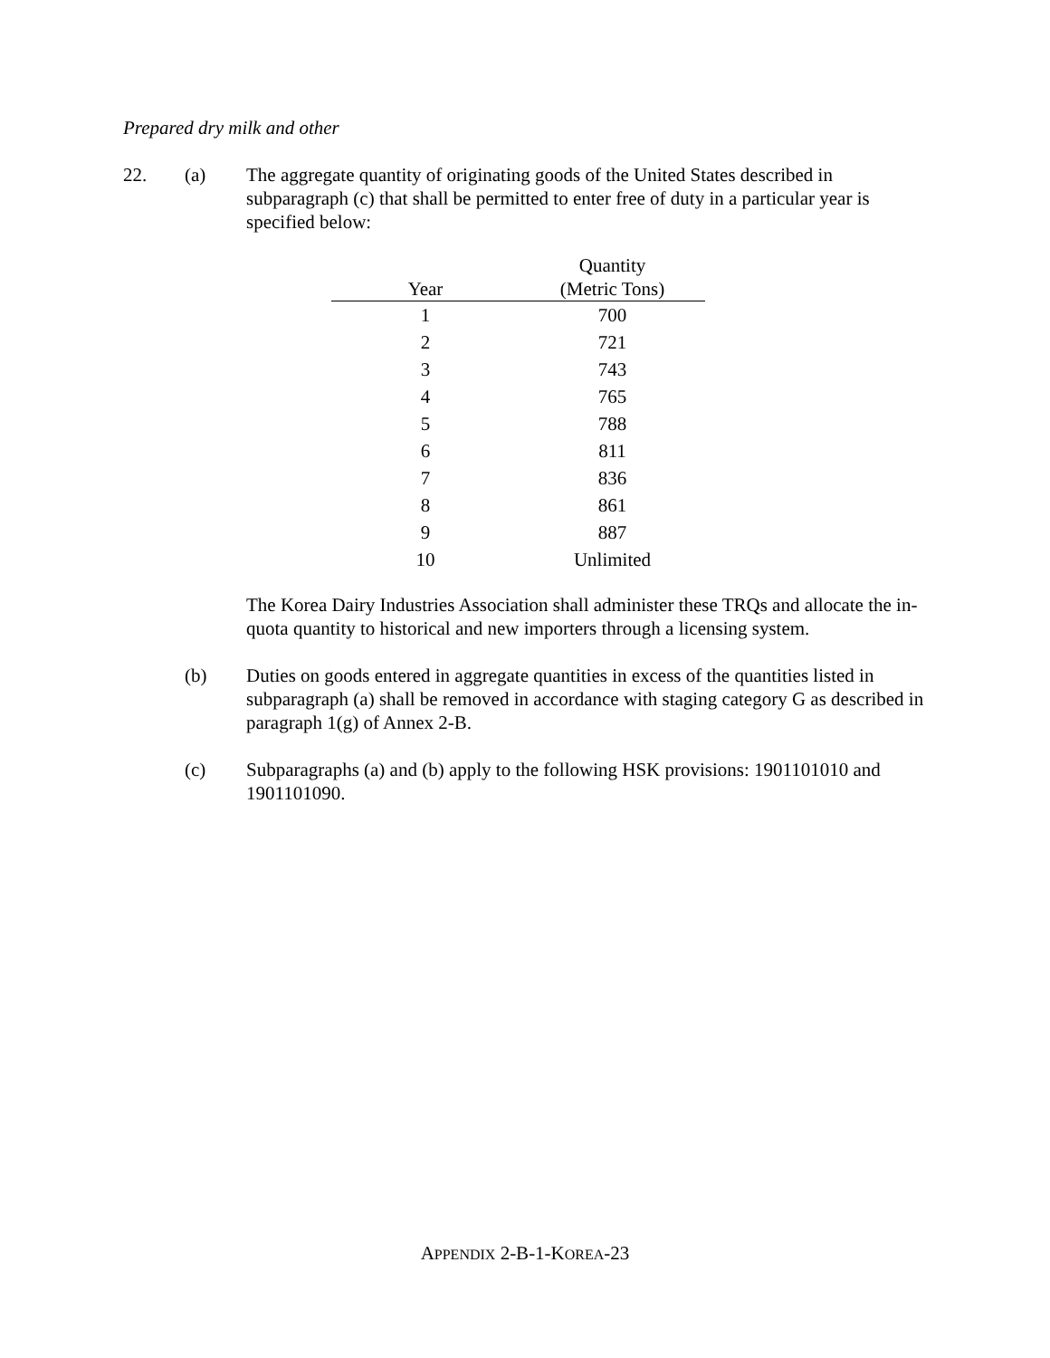Prepared dry milk and other
22. (a) The aggregate quantity of originating goods of the United States described in subparagraph (c) that shall be permitted to enter free of duty in a particular year is specified below:
| Year | Quantity (Metric Tons) |
| --- | --- |
| 1 | 700 |
| 2 | 721 |
| 3 | 743 |
| 4 | 765 |
| 5 | 788 |
| 6 | 811 |
| 7 | 836 |
| 8 | 861 |
| 9 | 887 |
| 10 | Unlimited |
The Korea Dairy Industries Association shall administer these TRQs and allocate the in-quota quantity to historical and new importers through a licensing system.
(b) Duties on goods entered in aggregate quantities in excess of the quantities listed in subparagraph (a) shall be removed in accordance with staging category G as described in paragraph 1(g) of Annex 2-B.
(c) Subparagraphs (a) and (b) apply to the following HSK provisions: 1901101010 and 1901101090.
APPENDIX 2-B-1-KOREA-23